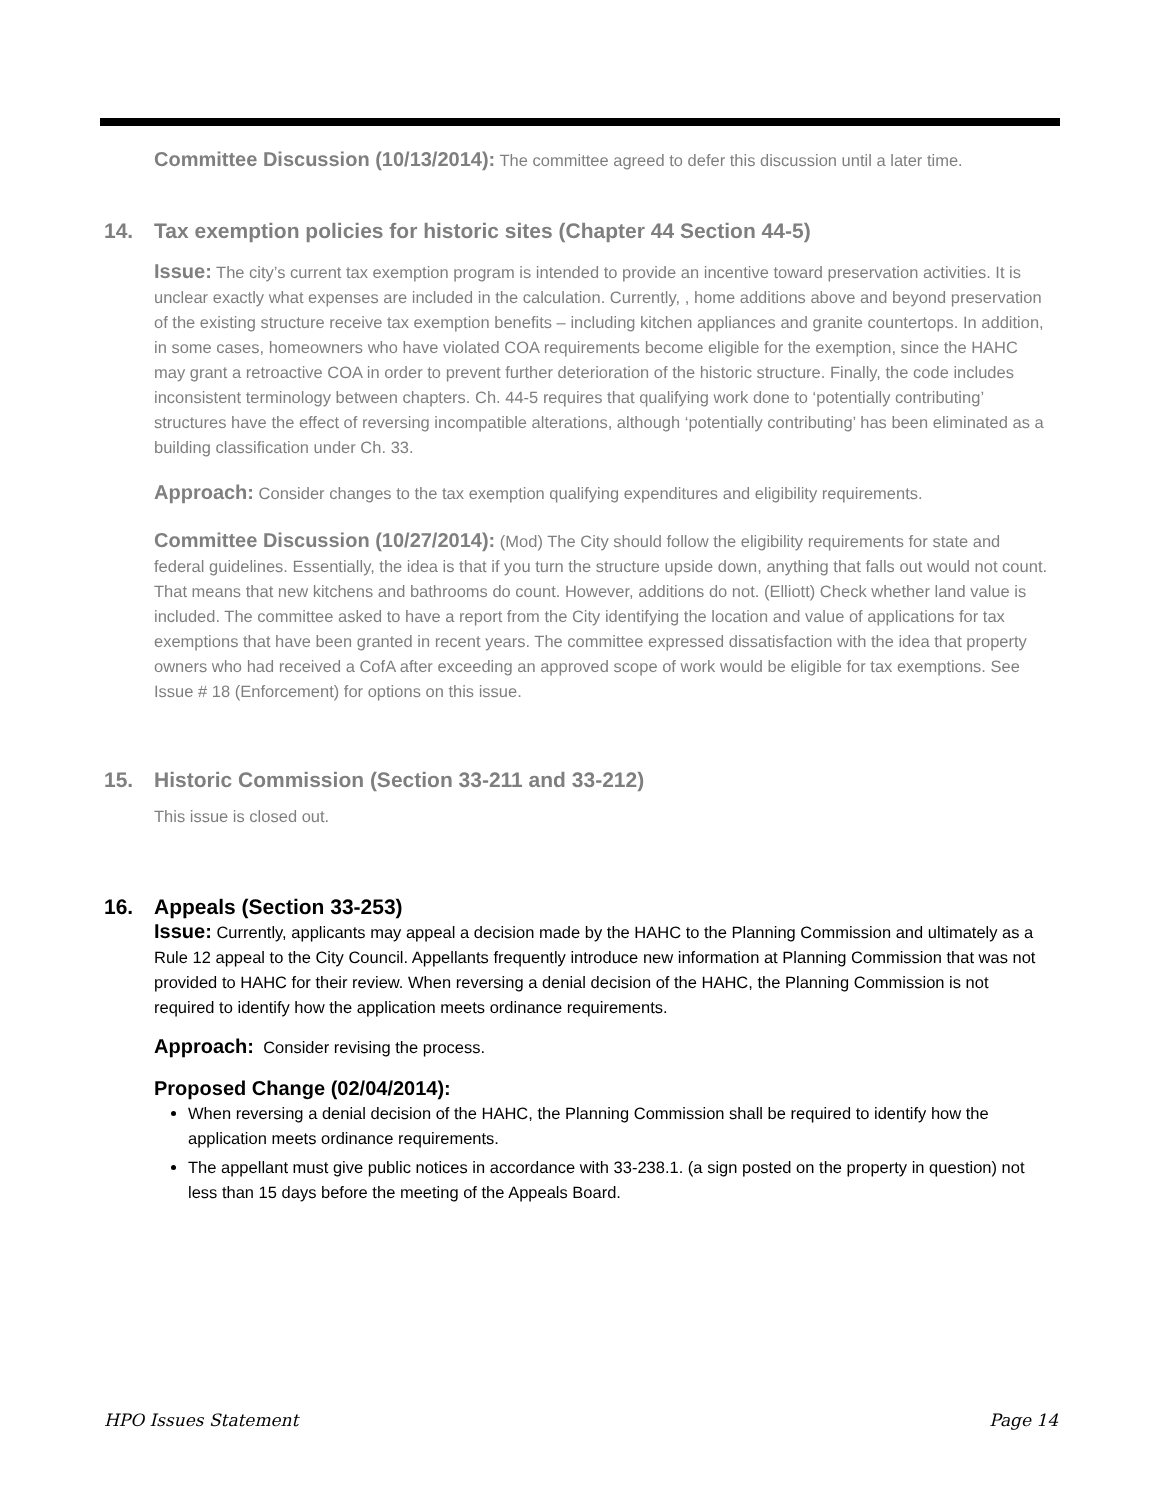Committee Discussion (10/13/2014): The committee agreed to defer this discussion until a later time.
14. Tax exemption policies for historic sites (Chapter 44 Section 44-5)
Issue: The city’s current tax exemption program is intended to provide an incentive toward preservation activities. It is unclear exactly what expenses are included in the calculation. Currently, , home additions above and beyond preservation of the existing structure receive tax exemption benefits – including kitchen appliances and granite countertops. In addition, in some cases, homeowners who have violated COA requirements become eligible for the exemption, since the HAHC may grant a retroactive COA in order to prevent further deterioration of the historic structure. Finally, the code includes inconsistent terminology between chapters. Ch. 44-5 requires that qualifying work done to ‘potentially contributing’ structures have the effect of reversing incompatible alterations, although ‘potentially contributing’ has been eliminated as a building classification under Ch. 33.
Approach: Consider changes to the tax exemption qualifying expenditures and eligibility requirements.
Committee Discussion (10/27/2014): (Mod) The City should follow the eligibility requirements for state and federal guidelines. Essentially, the idea is that if you turn the structure upside down, anything that falls out would not count. That means that new kitchens and bathrooms do count. However, additions do not. (Elliott) Check whether land value is included. The committee asked to have a report from the City identifying the location and value of applications for tax exemptions that have been granted in recent years. The committee expressed dissatisfaction with the idea that property owners who had received a CofA after exceeding an approved scope of work would be eligible for tax exemptions. See Issue # 18 (Enforcement) for options on this issue.
15. Historic Commission (Section 33-211 and 33-212)
This issue is closed out.
16. Appeals (Section 33-253)
Issue: Currently, applicants may appeal a decision made by the HAHC to the Planning Commission and ultimately as a Rule 12 appeal to the City Council. Appellants frequently introduce new information at Planning Commission that was not provided to HAHC for their review. When reversing a denial decision of the HAHC, the Planning Commission is not required to identify how the application meets ordinance requirements.
Approach: Consider revising the process.
Proposed Change (02/04/2014):
When reversing a denial decision of the HAHC, the Planning Commission shall be required to identify how the application meets ordinance requirements.
The appellant must give public notices in accordance with 33-238.1. (a sign posted on the property in question) not less than 15 days before the meeting of the Appeals Board.
HPO Issues Statement Page 14